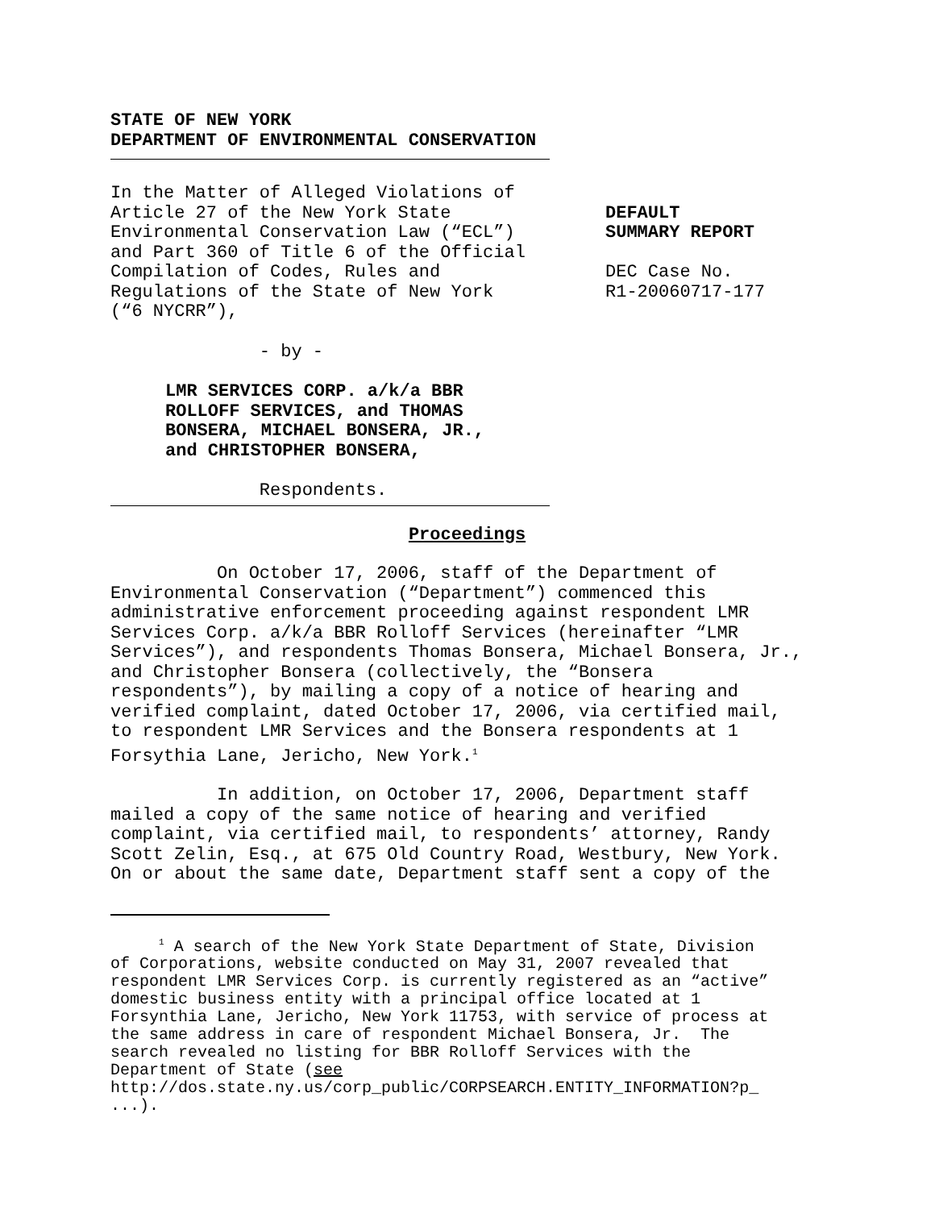STATE OF NEW YORK DEPARTMENT OF ENVIRONMENTAL CONSERVATION
In the Matter of Alleged Violations of Article 27 of the New York State Environmental Conservation Law (“ECL”) and Part 360 of Title 6 of the Official Compilation of Codes, Rules and Regulations of the State of New York (“6 NYCRR”),
DEFAULT SUMMARY REPORT DEC Case No. R1-20060717-177
- by -
LMR SERVICES CORP. a/k/a BBR ROLLOFF SERVICES, and THOMAS BONSERA, MICHAEL BONSERA, JR., and CHRISTOPHER BONSERA,
Respondents.
Proceedings
On October 17, 2006, staff of the Department of Environmental Conservation (“Department”) commenced this administrative enforcement proceeding against respondent LMR Services Corp. a/k/a BBR Rolloff Services (hereinafter “LMR Services”), and respondents Thomas Bonsera, Michael Bonsera, Jr., and Christopher Bonsera (collectively, the “Bonsera respondents”), by mailing a copy of a notice of hearing and verified complaint, dated October 17, 2006, via certified mail, to respondent LMR Services and the Bonsera respondents at 1 Forsythia Lane, Jericho, New York.<sup>1</sup>
In addition, on October 17, 2006, Department staff mailed a copy of the same notice of hearing and verified complaint, via certified mail, to respondents’ attorney, Randy Scott Zelin, Esq., at 675 Old Country Road, Westbury, New York. On or about the same date, Department staff sent a copy of the
<sup>1</sup> A search of the New York State Department of State, Division of Corporations, website conducted on May 31, 2007 revealed that respondent LMR Services Corp. is currently registered as an “active” domestic business entity with a principal office located at 1 Forsynthia Lane, Jericho, New York 11753, with service of process at the same address in care of respondent Michael Bonsera, Jr. The search revealed no listing for BBR Rolloff Services with the Department of State (see http://dos.state.ny.us/corp_public/CORPSEARCH.ENTITY_INFORMATION?p_ ...).